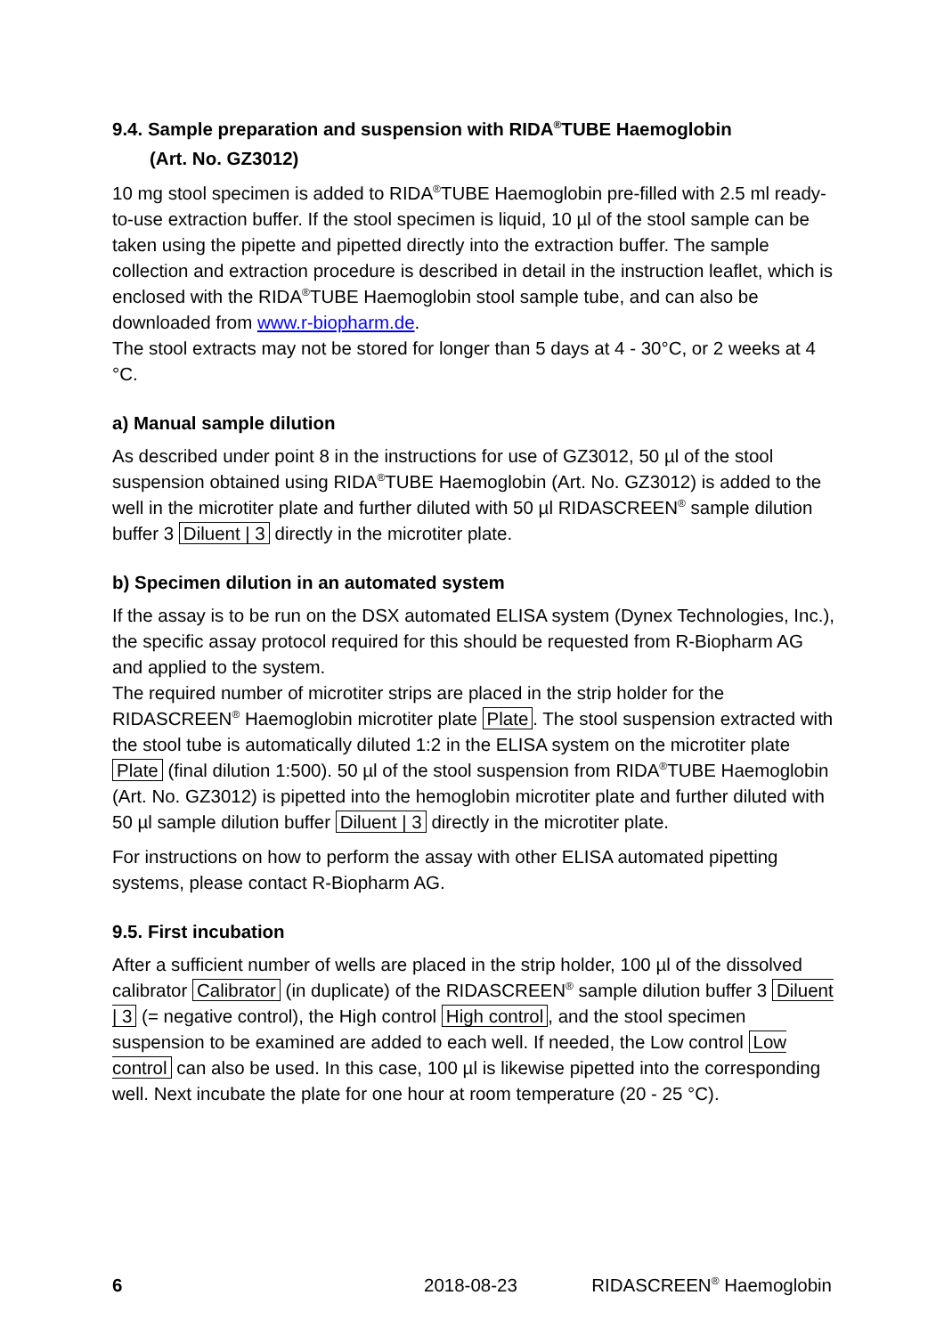9.4. Sample preparation and suspension with RIDA<sup>®</sup>TUBE Haemoglobin
(Art. No. GZ3012)
10 mg stool specimen is added to RIDA<sup>®</sup>TUBE Haemoglobin pre-filled with 2.5 ml ready-to-use extraction buffer. If the stool specimen is liquid, 10 µl of the stool sample can be taken using the pipette and pipetted directly into the extraction buffer. The sample collection and extraction procedure is described in detail in the instruction leaflet, which is enclosed with the RIDA<sup>®</sup>TUBE Haemoglobin stool sample tube, and can also be downloaded from www.r-biopharm.de.
The stool extracts may not be stored for longer than 5 days at 4 - 30°C, or 2 weeks at 4 °C.
a) Manual sample dilution
As described under point 8 in the instructions for use of GZ3012, 50 µl of the stool suspension obtained using RIDA<sup>®</sup>TUBE Haemoglobin (Art. No. GZ3012) is added to the well in the microtiter plate and further diluted with 50 µl RIDASCREEN<sup>®</sup> sample dilution buffer 3 Diluent | 3 directly in the microtiter plate.
b) Specimen dilution in an automated system
If the assay is to be run on the DSX automated ELISA system (Dynex Technologies, Inc.), the specific assay protocol required for this should be requested from R-Biopharm AG and applied to the system.
The required number of microtiter strips are placed in the strip holder for the RIDASCREEN<sup>®</sup> Haemoglobin microtiter plate Plate. The stool suspension extracted with the stool tube is automatically diluted 1:2 in the ELISA system on the microtiter plate Plate (final dilution 1:500). 50 µl of the stool suspension from RIDA<sup>®</sup>TUBE Haemoglobin (Art. No. GZ3012) is pipetted into the hemoglobin microtiter plate and further diluted with 50 µl sample dilution buffer Diluent | 3 directly in the microtiter plate.
For instructions on how to perform the assay with other ELISA automated pipetting systems, please contact R-Biopharm AG.
9.5. First incubation
After a sufficient number of wells are placed in the strip holder, 100 µl of the dissolved calibrator Calibrator (in duplicate) of the RIDASCREEN<sup>®</sup> sample dilution buffer 3 Diluent | 3 (= negative control), the High control High control, and the stool specimen suspension to be examined are added to each well. If needed, the Low control Low control can also be used. In this case, 100 µl is likewise pipetted into the corresponding well. Next incubate the plate for one hour at room temperature (20 - 25 °C).
6 2018-08-23 RIDASCREEN<sup>®</sup> Haemoglobin